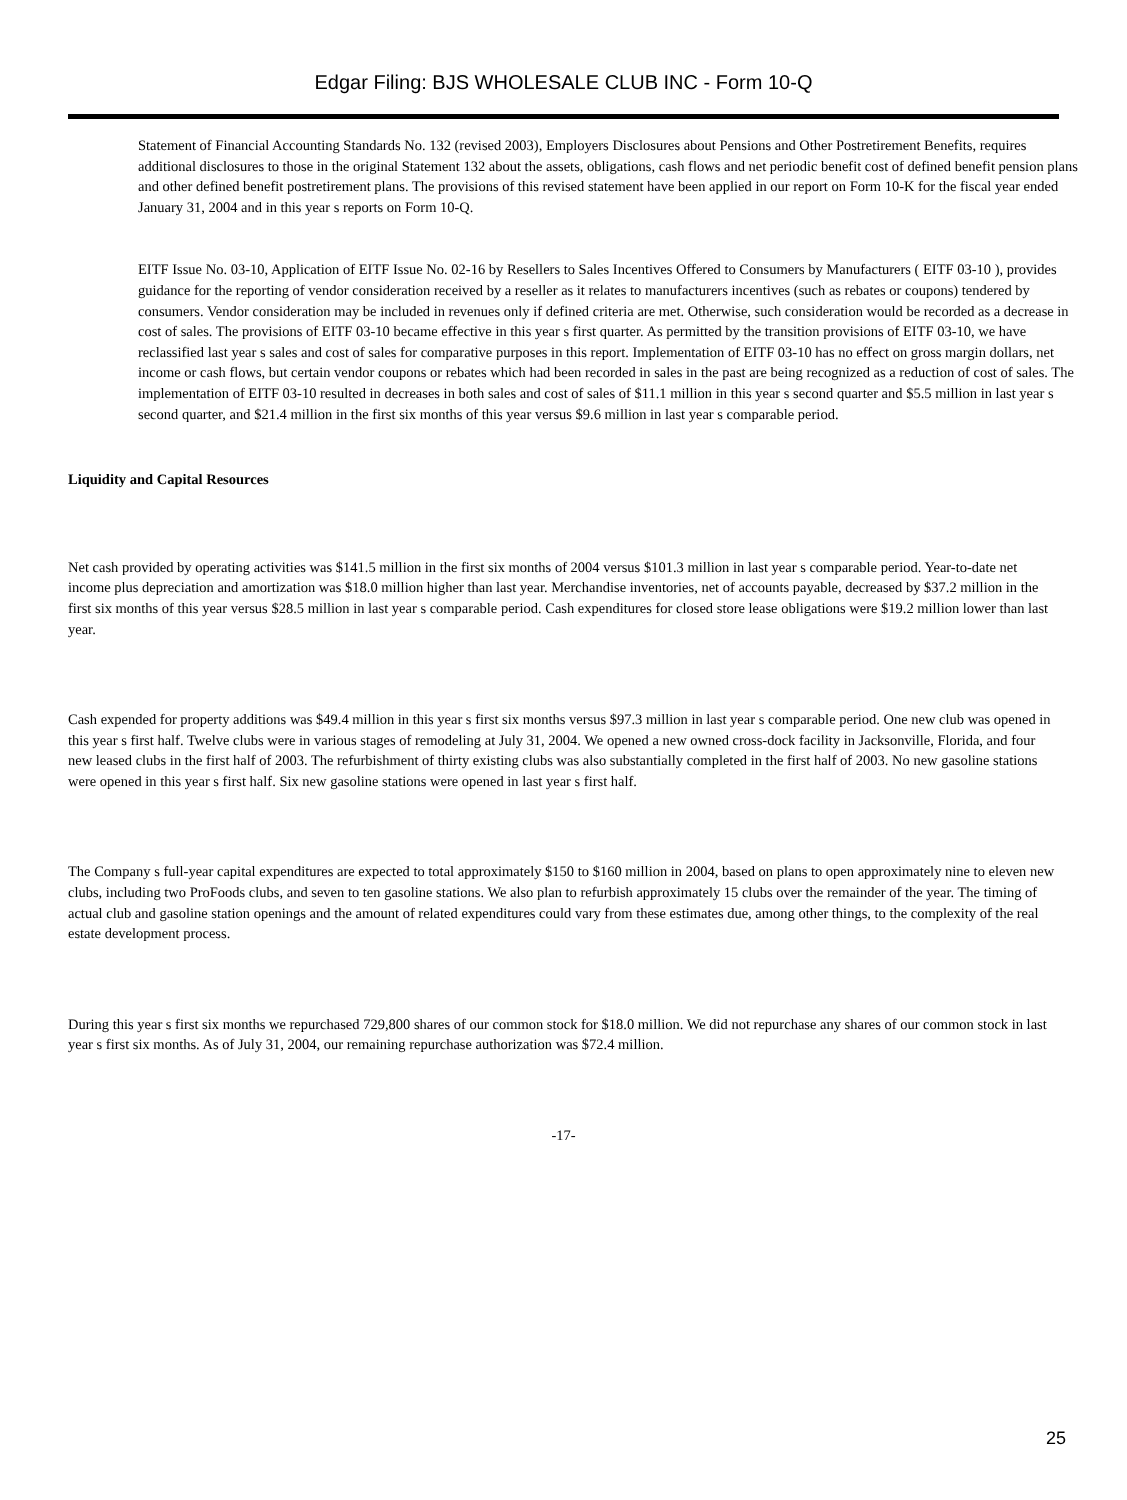Edgar Filing: BJS WHOLESALE CLUB INC - Form 10-Q
Statement of Financial Accounting Standards No. 132 (revised 2003), Employers Disclosures about Pensions and Other Postretirement Benefits, requires additional disclosures to those in the original Statement 132 about the assets, obligations, cash flows and net periodic benefit cost of defined benefit pension plans and other defined benefit postretirement plans. The provisions of this revised statement have been applied in our report on Form 10-K for the fiscal year ended January 31, 2004 and in this year s reports on Form 10-Q.
EITF Issue No. 03-10, Application of EITF Issue No. 02-16 by Resellers to Sales Incentives Offered to Consumers by Manufacturers ( EITF 03-10 ), provides guidance for the reporting of vendor consideration received by a reseller as it relates to manufacturers incentives (such as rebates or coupons) tendered by consumers. Vendor consideration may be included in revenues only if defined criteria are met. Otherwise, such consideration would be recorded as a decrease in cost of sales. The provisions of EITF 03-10 became effective in this year s first quarter. As permitted by the transition provisions of EITF 03-10, we have reclassified last year s sales and cost of sales for comparative purposes in this report. Implementation of EITF 03-10 has no effect on gross margin dollars, net income or cash flows, but certain vendor coupons or rebates which had been recorded in sales in the past are being recognized as a reduction of cost of sales. The implementation of EITF 03-10 resulted in decreases in both sales and cost of sales of $11.1 million in this year s second quarter and $5.5 million in last year s second quarter, and $21.4 million in the first six months of this year versus $9.6 million in last year s comparable period.
Liquidity and Capital Resources
Net cash provided by operating activities was $141.5 million in the first six months of 2004 versus $101.3 million in last year s comparable period. Year-to-date net income plus depreciation and amortization was $18.0 million higher than last year. Merchandise inventories, net of accounts payable, decreased by $37.2 million in the first six months of this year versus $28.5 million in last year s comparable period. Cash expenditures for closed store lease obligations were $19.2 million lower than last year.
Cash expended for property additions was $49.4 million in this year s first six months versus $97.3 million in last year s comparable period. One new club was opened in this year s first half. Twelve clubs were in various stages of remodeling at July 31, 2004. We opened a new owned cross-dock facility in Jacksonville, Florida, and four new leased clubs in the first half of 2003. The refurbishment of thirty existing clubs was also substantially completed in the first half of 2003. No new gasoline stations were opened in this year s first half. Six new gasoline stations were opened in last year s first half.
The Company s full-year capital expenditures are expected to total approximately $150 to $160 million in 2004, based on plans to open approximately nine to eleven new clubs, including two ProFoods clubs, and seven to ten gasoline stations. We also plan to refurbish approximately 15 clubs over the remainder of the year. The timing of actual club and gasoline station openings and the amount of related expenditures could vary from these estimates due, among other things, to the complexity of the real estate development process.
During this year s first six months we repurchased 729,800 shares of our common stock for $18.0 million. We did not repurchase any shares of our common stock in last year s first six months. As of July 31, 2004, our remaining repurchase authorization was $72.4 million.
-17-
25